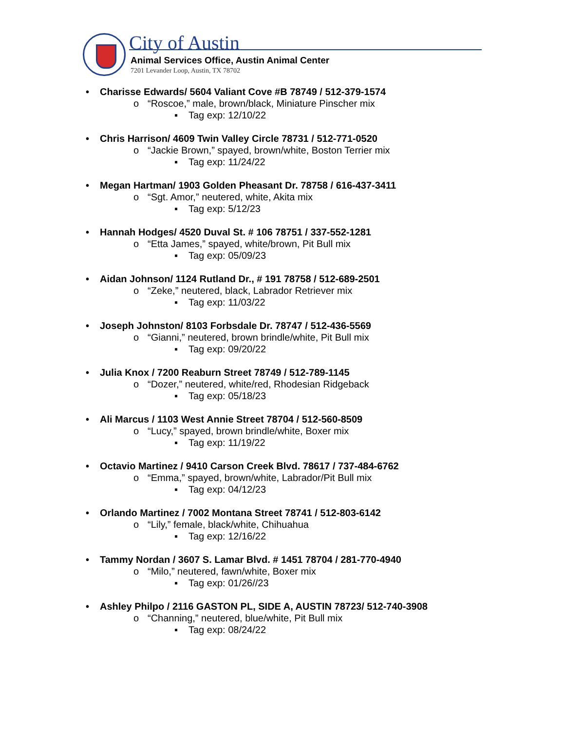City of Austin
Animal Services Office, Austin Animal Center
7201 Levander Loop, Austin, TX 78702
• Charisse Edwards/ 5604 Valiant Cove #B 78749 / 512-379-1574
o “Roscoe,” male, brown/black, Miniature Pinscher mix
▪ Tag exp: 12/10/22
• Chris Harrison/ 4609 Twin Valley Circle 78731 / 512-771-0520
o “Jackie Brown,” spayed, brown/white, Boston Terrier mix
▪ Tag exp: 11/24/22
• Megan Hartman/ 1903 Golden Pheasant Dr. 78758 / 616-437-3411
o “Sgt. Amor,” neutered, white, Akita mix
▪ Tag exp: 5/12/23
• Hannah Hodges/ 4520 Duval St. # 106 78751 / 337-552-1281
o “Etta James,” spayed, white/brown, Pit Bull mix
▪ Tag exp: 05/09/23
• Aidan Johnson/ 1124 Rutland Dr., # 191 78758 / 512-689-2501
o “Zeke,” neutered, black, Labrador Retriever mix
▪ Tag exp: 11/03/22
• Joseph Johnston/ 8103 Forbsdale Dr. 78747 / 512-436-5569
o “Gianni,” neutered, brown brindle/white, Pit Bull mix
▪ Tag exp: 09/20/22
• Julia Knox / 7200 Reaburn Street 78749 / 512-789-1145
o “Dozer,” neutered, white/red, Rhodesian Ridgeback
▪ Tag exp: 05/18/23
• Ali Marcus / 1103 West Annie Street 78704 / 512-560-8509
o “Lucy,” spayed, brown brindle/white, Boxer mix
▪ Tag exp: 11/19/22
• Octavio Martinez / 9410 Carson Creek Blvd. 78617 / 737-484-6762
o “Emma,” spayed, brown/white, Labrador/Pit Bull mix
▪ Tag exp: 04/12/23
• Orlando Martinez / 7002 Montana Street 78741 / 512-803-6142
o “Lily,” female, black/white, Chihuahua
▪ Tag exp: 12/16/22
• Tammy Nordan / 3607 S. Lamar Blvd. # 1451 78704 / 281-770-4940
o “Milo,” neutered, fawn/white, Boxer mix
▪ Tag exp: 01/26//23
• Ashley Philpo / 2116 GASTON PL, SIDE A, AUSTIN 78723/ 512-740-3908
o “Channing,” neutered, blue/white, Pit Bull mix
▪ Tag exp: 08/24/22